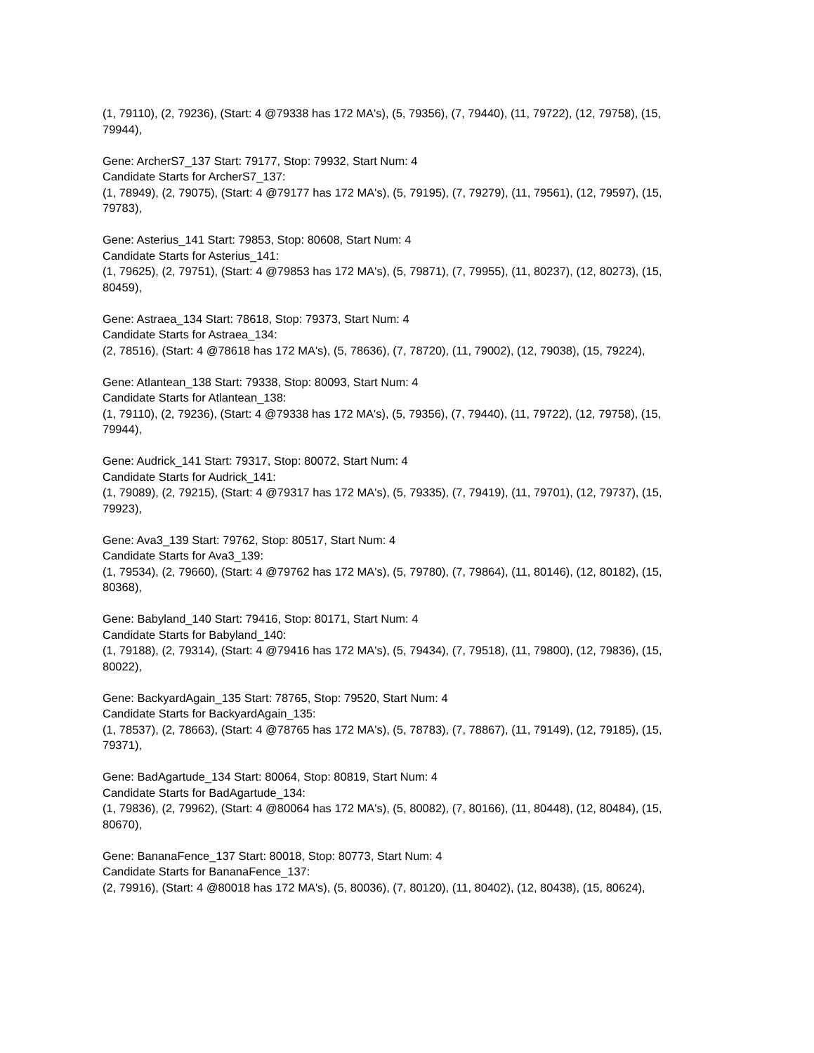(1, 79110), (2, 79236), (Start: 4 @79338 has 172 MA's), (5, 79356), (7, 79440), (11, 79722), (12, 79758), (15, 79944),
Gene: ArcherS7_137 Start: 79177, Stop: 79932, Start Num: 4
Candidate Starts for ArcherS7_137:
(1, 78949), (2, 79075), (Start: 4 @79177 has 172 MA's), (5, 79195), (7, 79279), (11, 79561), (12, 79597), (15, 79783),
Gene: Asterius_141 Start: 79853, Stop: 80608, Start Num: 4
Candidate Starts for Asterius_141:
(1, 79625), (2, 79751), (Start: 4 @79853 has 172 MA's), (5, 79871), (7, 79955), (11, 80237), (12, 80273), (15, 80459),
Gene: Astraea_134 Start: 78618, Stop: 79373, Start Num: 4
Candidate Starts for Astraea_134:
(2, 78516), (Start: 4 @78618 has 172 MA's), (5, 78636), (7, 78720), (11, 79002), (12, 79038), (15, 79224),
Gene: Atlantean_138 Start: 79338, Stop: 80093, Start Num: 4
Candidate Starts for Atlantean_138:
(1, 79110), (2, 79236), (Start: 4 @79338 has 172 MA's), (5, 79356), (7, 79440), (11, 79722), (12, 79758), (15, 79944),
Gene: Audrick_141 Start: 79317, Stop: 80072, Start Num: 4
Candidate Starts for Audrick_141:
(1, 79089), (2, 79215), (Start: 4 @79317 has 172 MA's), (5, 79335), (7, 79419), (11, 79701), (12, 79737), (15, 79923),
Gene: Ava3_139 Start: 79762, Stop: 80517, Start Num: 4
Candidate Starts for Ava3_139:
(1, 79534), (2, 79660), (Start: 4 @79762 has 172 MA's), (5, 79780), (7, 79864), (11, 80146), (12, 80182), (15, 80368),
Gene: Babyland_140 Start: 79416, Stop: 80171, Start Num: 4
Candidate Starts for Babyland_140:
(1, 79188), (2, 79314), (Start: 4 @79416 has 172 MA's), (5, 79434), (7, 79518), (11, 79800), (12, 79836), (15, 80022),
Gene: BackyardAgain_135 Start: 78765, Stop: 79520, Start Num: 4
Candidate Starts for BackyardAgain_135:
(1, 78537), (2, 78663), (Start: 4 @78765 has 172 MA's), (5, 78783), (7, 78867), (11, 79149), (12, 79185), (15, 79371),
Gene: BadAgartude_134 Start: 80064, Stop: 80819, Start Num: 4
Candidate Starts for BadAgartude_134:
(1, 79836), (2, 79962), (Start: 4 @80064 has 172 MA's), (5, 80082), (7, 80166), (11, 80448), (12, 80484), (15, 80670),
Gene: BananaFence_137 Start: 80018, Stop: 80773, Start Num: 4
Candidate Starts for BananaFence_137:
(2, 79916), (Start: 4 @80018 has 172 MA's), (5, 80036), (7, 80120), (11, 80402), (12, 80438), (15, 80624),